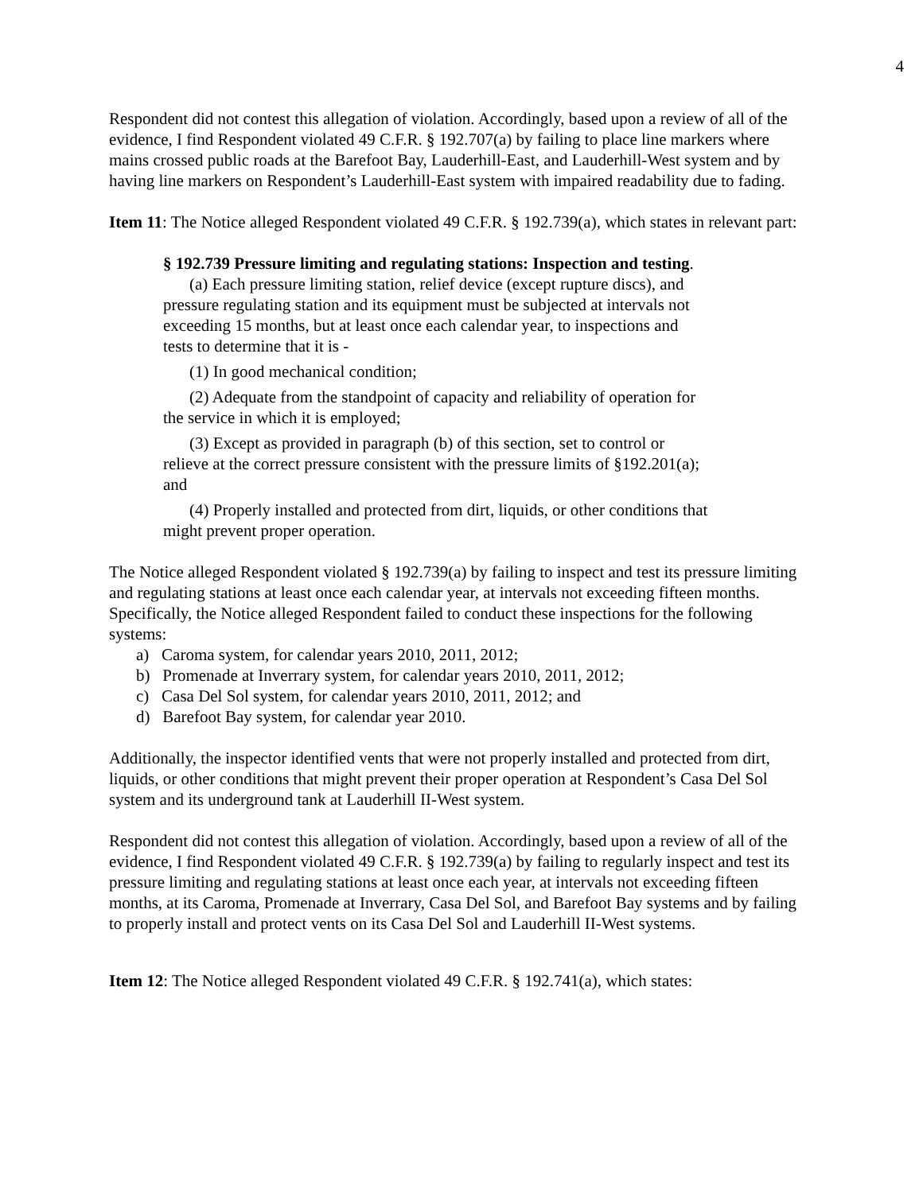4
Respondent did not contest this allegation of violation. Accordingly, based upon a review of all of the evidence, I find Respondent violated 49 C.F.R. § 192.707(a) by failing to place line markers where mains crossed public roads at the Barefoot Bay, Lauderhill-East, and Lauderhill-West system and by having line markers on Respondent’s Lauderhill-East system with impaired readability due to fading.
Item 11: The Notice alleged Respondent violated 49 C.F.R. § 192.739(a), which states in relevant part:
§ 192.739 Pressure limiting and regulating stations: Inspection and testing.
(a) Each pressure limiting station, relief device (except rupture discs), and pressure regulating station and its equipment must be subjected at intervals not exceeding 15 months, but at least once each calendar year, to inspections and tests to determine that it is -
(1) In good mechanical condition;
(2) Adequate from the standpoint of capacity and reliability of operation for the service in which it is employed;
(3) Except as provided in paragraph (b) of this section, set to control or relieve at the correct pressure consistent with the pressure limits of §192.201(a); and
(4) Properly installed and protected from dirt, liquids, or other conditions that might prevent proper operation.
The Notice alleged Respondent violated § 192.739(a) by failing to inspect and test its pressure limiting and regulating stations at least once each calendar year, at intervals not exceeding fifteen months. Specifically, the Notice alleged Respondent failed to conduct these inspections for the following systems:
a) Caroma system, for calendar years 2010, 2011, 2012;
b) Promenade at Inverrary system, for calendar years 2010, 2011, 2012;
c) Casa Del Sol system, for calendar years 2010, 2011, 2012; and
d) Barefoot Bay system, for calendar year 2010.
Additionally, the inspector identified vents that were not properly installed and protected from dirt, liquids, or other conditions that might prevent their proper operation at Respondent’s Casa Del Sol system and its underground tank at Lauderhill II-West system.
Respondent did not contest this allegation of violation. Accordingly, based upon a review of all of the evidence, I find Respondent violated 49 C.F.R. § 192.739(a) by failing to regularly inspect and test its pressure limiting and regulating stations at least once each year, at intervals not exceeding fifteen months, at its Caroma, Promenade at Inverrary, Casa Del Sol, and Barefoot Bay systems and by failing to properly install and protect vents on its Casa Del Sol and Lauderhill II-West systems.
Item 12: The Notice alleged Respondent violated 49 C.F.R. § 192.741(a), which states: